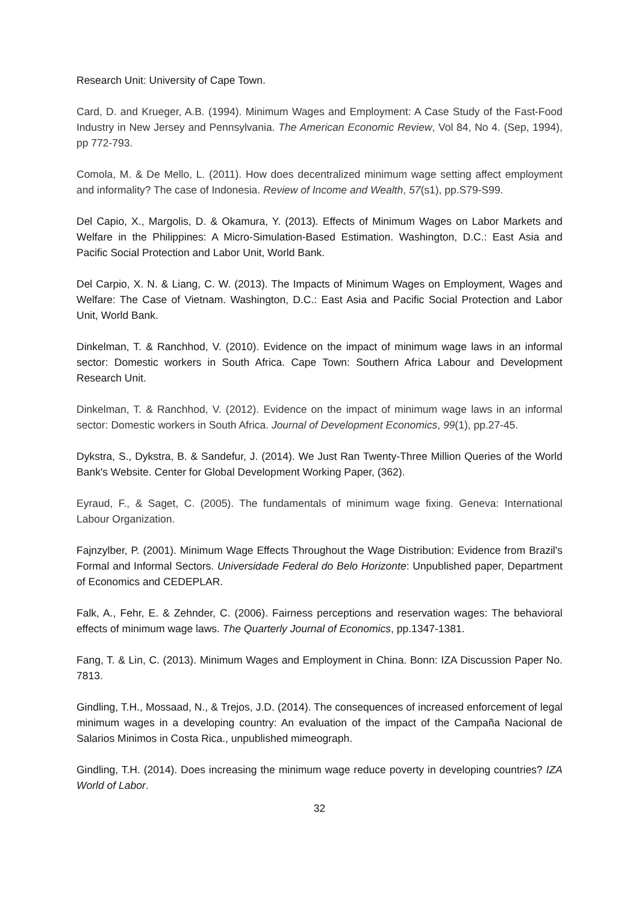Research Unit: University of Cape Town.
Card, D. and Krueger, A.B. (1994). Minimum Wages and Employment: A Case Study of the Fast-Food Industry in New Jersey and Pennsylvania. The American Economic Review, Vol 84, No 4. (Sep, 1994), pp 772-793.
Comola, M. & De Mello, L. (2011). How does decentralized minimum wage setting affect employment and informality? The case of Indonesia. Review of Income and Wealth, 57(s1), pp.S79-S99.
Del Capio, X., Margolis, D. & Okamura, Y. (2013). Effects of Minimum Wages on Labor Markets and Welfare in the Philippines: A Micro-Simulation-Based Estimation. Washington, D.C.: East Asia and Pacific Social Protection and Labor Unit, World Bank.
Del Carpio, X. N. & Liang, C. W. (2013). The Impacts of Minimum Wages on Employment, Wages and Welfare: The Case of Vietnam. Washington, D.C.: East Asia and Pacific Social Protection and Labor Unit, World Bank.
Dinkelman, T. & Ranchhod, V. (2010). Evidence on the impact of minimum wage laws in an informal sector: Domestic workers in South Africa. Cape Town: Southern Africa Labour and Development Research Unit.
Dinkelman, T. & Ranchhod, V. (2012). Evidence on the impact of minimum wage laws in an informal sector: Domestic workers in South Africa. Journal of Development Economics, 99(1), pp.27-45.
Dykstra, S., Dykstra, B. & Sandefur, J. (2014). We Just Ran Twenty-Three Million Queries of the World Bank's Website. Center for Global Development Working Paper, (362).
Eyraud, F., & Saget, C. (2005). The fundamentals of minimum wage fixing. Geneva: International Labour Organization.
Fajnzylber, P. (2001). Minimum Wage Effects Throughout the Wage Distribution: Evidence from Brazil's Formal and Informal Sectors. Universidade Federal do Belo Horizonte: Unpublished paper, Department of Economics and CEDEPLAR.
Falk, A., Fehr, E. & Zehnder, C. (2006). Fairness perceptions and reservation wages: The behavioral effects of minimum wage laws. The Quarterly Journal of Economics, pp.1347-1381.
Fang, T. & Lin, C. (2013). Minimum Wages and Employment in China. Bonn: IZA Discussion Paper No. 7813.
Gindling, T.H., Mossaad, N., & Trejos, J.D. (2014). The consequences of increased enforcement of legal minimum wages in a developing country: An evaluation of the impact of the Campaña Nacional de Salarios Minimos in Costa Rica., unpublished mimeograph.
Gindling, T.H. (2014). Does increasing the minimum wage reduce poverty in developing countries? IZA World of Labor.
32